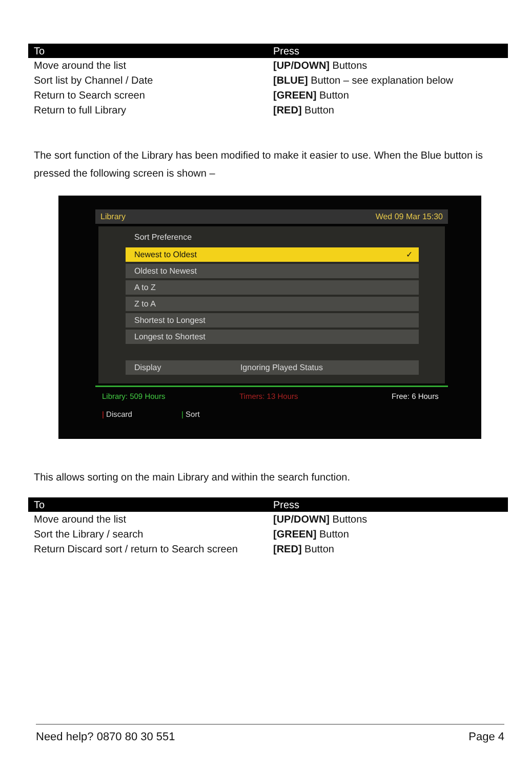| To | Press |
| --- | --- |
| Move around the list | [UP/DOWN] Buttons |
| Sort list by Channel / Date | [BLUE] Button – see explanation below |
| Return to Search screen | [GREEN] Button |
| Return to full Library | [RED] Button |
The sort function of the Library has been modified to make it easier to use. When the Blue button is pressed the following screen is shown –
Library Wed 09 Mar 15:30
Sort Preference
Newest to Oldest ✓
Oldest to Newest
A to Z
Z to A
Shortest to Longest
Longest to Shortest
Display Ignoring Played Status
Library: 509 Hours Timers: 13 Hours Free: 6 Hours
| Discard | Sort
This allows sorting on the main Library and within the search function.
| To | Press |
| --- | --- |
| Move around the list | [UP/DOWN] Buttons |
| Sort the Library / search | [GREEN] Button |
| Return Discard sort / return to Search screen | [RED] Button |
Need help? 0870 80 30 551 Page 4